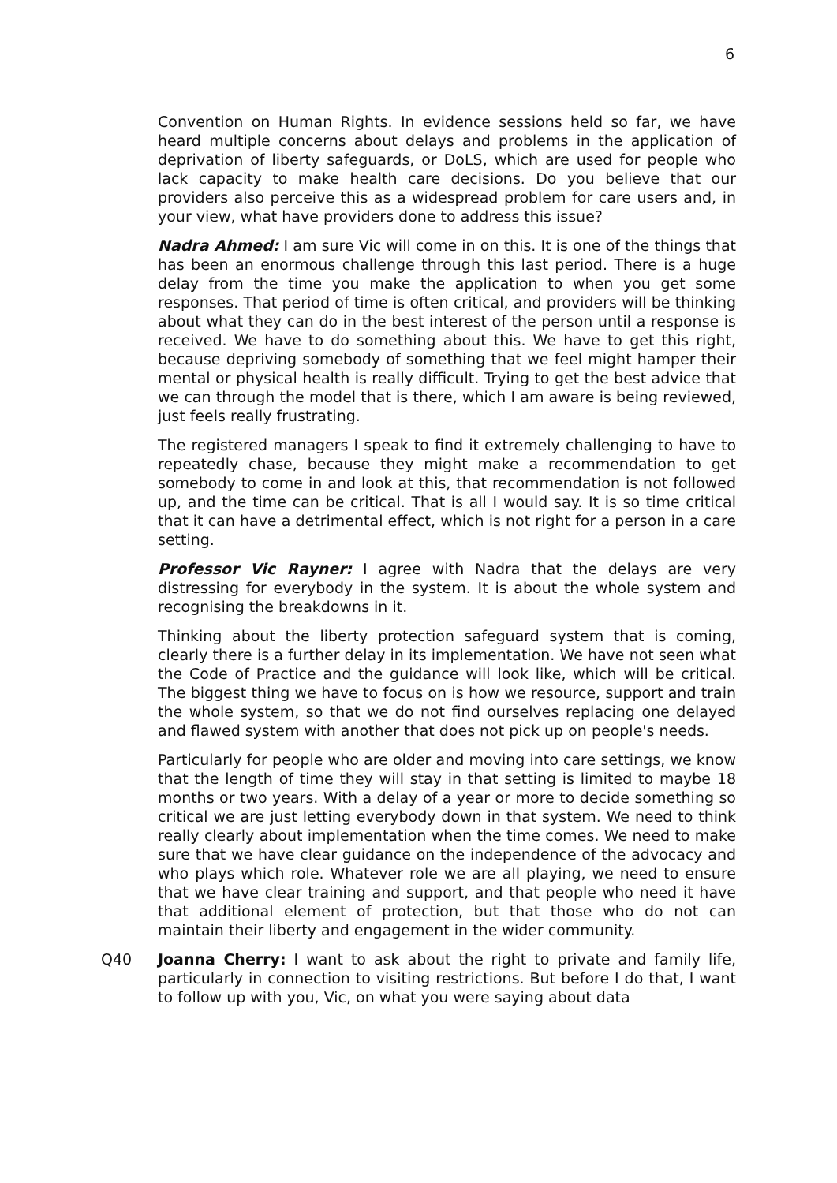6
Convention on Human Rights. In evidence sessions held so far, we have heard multiple concerns about delays and problems in the application of deprivation of liberty safeguards, or DoLS, which are used for people who lack capacity to make health care decisions. Do you believe that our providers also perceive this as a widespread problem for care users and, in your view, what have providers done to address this issue?
Nadra Ahmed: I am sure Vic will come in on this. It is one of the things that has been an enormous challenge through this last period. There is a huge delay from the time you make the application to when you get some responses. That period of time is often critical, and providers will be thinking about what they can do in the best interest of the person until a response is received. We have to do something about this. We have to get this right, because depriving somebody of something that we feel might hamper their mental or physical health is really difficult. Trying to get the best advice that we can through the model that is there, which I am aware is being reviewed, just feels really frustrating.
The registered managers I speak to find it extremely challenging to have to repeatedly chase, because they might make a recommendation to get somebody to come in and look at this, that recommendation is not followed up, and the time can be critical. That is all I would say. It is so time critical that it can have a detrimental effect, which is not right for a person in a care setting.
Professor Vic Rayner: I agree with Nadra that the delays are very distressing for everybody in the system. It is about the whole system and recognising the breakdowns in it.
Thinking about the liberty protection safeguard system that is coming, clearly there is a further delay in its implementation. We have not seen what the Code of Practice and the guidance will look like, which will be critical. The biggest thing we have to focus on is how we resource, support and train the whole system, so that we do not find ourselves replacing one delayed and flawed system with another that does not pick up on people's needs.
Particularly for people who are older and moving into care settings, we know that the length of time they will stay in that setting is limited to maybe 18 months or two years. With a delay of a year or more to decide something so critical we are just letting everybody down in that system. We need to think really clearly about implementation when the time comes. We need to make sure that we have clear guidance on the independence of the advocacy and who plays which role. Whatever role we are all playing, we need to ensure that we have clear training and support, and that people who need it have that additional element of protection, but that those who do not can maintain their liberty and engagement in the wider community.
Q40 Joanna Cherry: I want to ask about the right to private and family life, particularly in connection to visiting restrictions. But before I do that, I want to follow up with you, Vic, on what you were saying about data